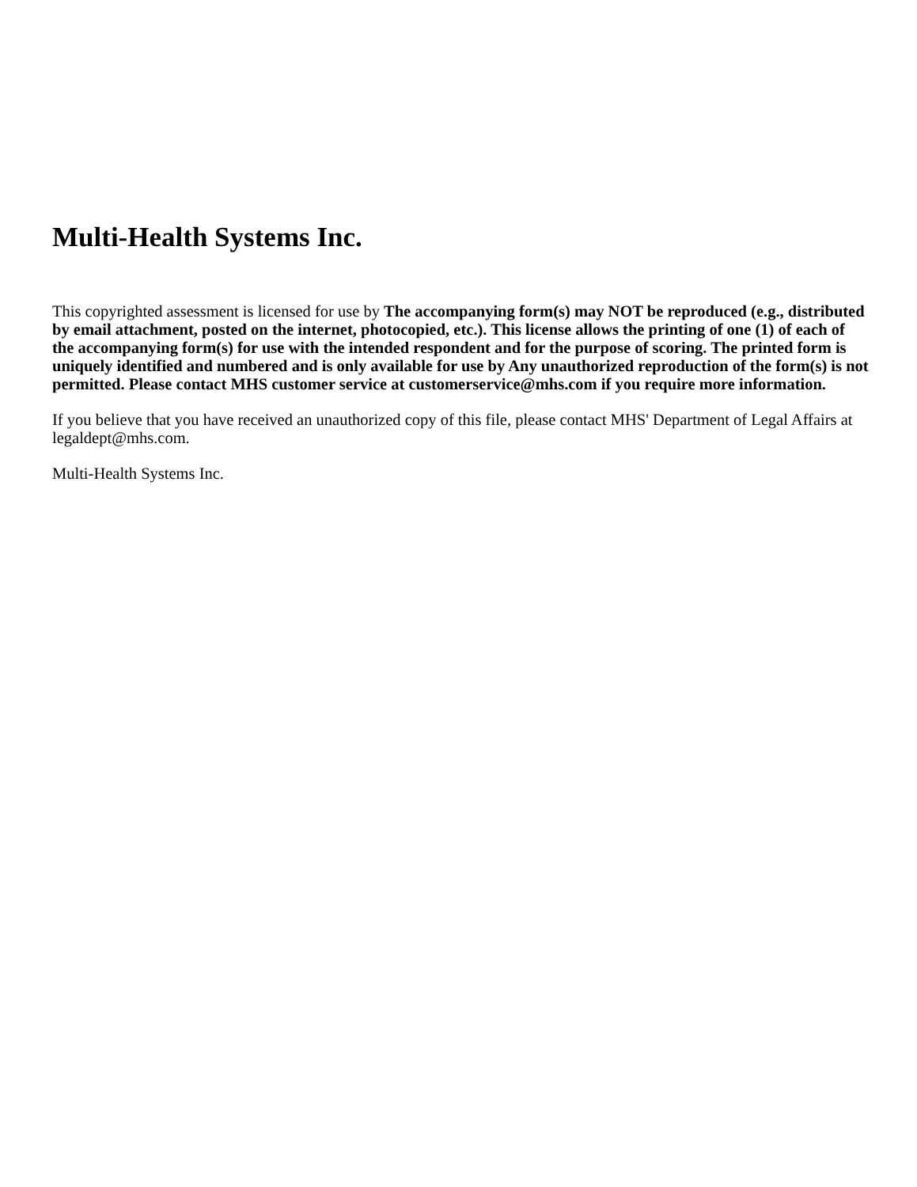Multi-Health Systems Inc.
This copyrighted assessment is licensed for use by The accompanying form(s) may NOT be reproduced (e.g., distributed by email attachment, posted on the internet, photocopied, etc.). This license allows the printing of one (1) of each of the accompanying form(s) for use with the intended respondent and for the purpose of scoring. The printed form is uniquely identified and numbered and is only available for use by Any unauthorized reproduction of the form(s) is not permitted. Please contact MHS customer service at customerservice@mhs.com if you require more information.
If you believe that you have received an unauthorized copy of this file, please contact MHS' Department of Legal Affairs at legaldept@mhs.com.
Multi-Health Systems Inc.